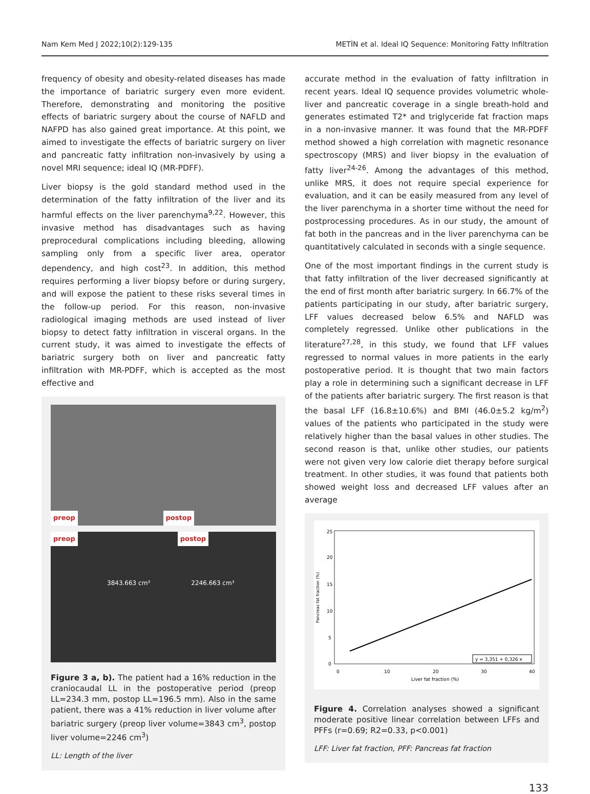Nam Kem Med J 2022;10(2):129-135 METİN et al. Ideal IQ Sequence: Monitoring Fatty Infiltration
frequency of obesity and obesity-related diseases has made the importance of bariatric surgery even more evident. Therefore, demonstrating and monitoring the positive effects of bariatric surgery about the course of NAFLD and NAFPD has also gained great importance. At this point, we aimed to investigate the effects of bariatric surgery on liver and pancreatic fatty infiltration non-invasively by using a novel MRI sequence; ideal IQ (MR-PDFF).
Liver biopsy is the gold standard method used in the determination of the fatty infiltration of the liver and its harmful effects on the liver parenchyma<sup>9,22</sup>. However, this invasive method has disadvantages such as having preprocedural complications including bleeding, allowing sampling only from a specific liver area, operator dependency, and high cost<sup>23</sup>. In addition, this method requires performing a liver biopsy before or during surgery, and will expose the patient to these risks several times in the follow-up period. For this reason, non-invasive radiological imaging methods are used instead of liver biopsy to detect fatty infiltration in visceral organs. In the current study, it was aimed to investigate the effects of bariatric surgery both on liver and pancreatic fatty infiltration with MR-PDFF, which is accepted as the most effective and
preop postop
23.43 cm
preop postop
3843.663 cm³ 2246.663 cm³
Figure 3 a, b). The patient had a 16% reduction in the craniocaudal LL in the postoperative period (preop LL=234.3 mm, postop LL=196.5 mm). Also in the same patient, there was a 41% reduction in liver volume after bariatric surgery (preop liver volume=3843 cm<sup>3</sup>, postop liver volume=2246 cm<sup>3</sup>)
LL: Length of the liver
accurate method in the evaluation of fatty infiltration in recent years. Ideal IQ sequence provides volumetric whole-liver and pancreatic coverage in a single breath-hold and generates estimated T2* and triglyceride fat fraction maps in a non-invasive manner. It was found that the MR-PDFF method showed a high correlation with magnetic resonance spectroscopy (MRS) and liver biopsy in the evaluation of fatty liver<sup>24-26</sup>. Among the advantages of this method, unlike MRS, it does not require special experience for evaluation, and it can be easily measured from any level of the liver parenchyma in a shorter time without the need for postprocessing procedures. As in our study, the amount of fat both in the pancreas and in the liver parenchyma can be quantitatively calculated in seconds with a single sequence.
One of the most important findings in the current study is that fatty infiltration of the liver decreased significantly at the end of first month after bariatric surgery. In 66.7% of the patients participating in our study, after bariatric surgery, LFF values decreased below 6.5% and NAFLD was completely regressed. Unlike other publications in the literature<sup>27,28</sup>, in this study, we found that LFF values regressed to normal values in more patients in the early postoperative period. It is thought that two main factors play a role in determining such a significant decrease in LFF of the patients after bariatric surgery. The first reason is that the basal LFF (16.8±10.6%) and BMI (46.0±5.2 kg/m<sup>2</sup>) values of the patients who participated in the study were relatively higher than the basal values in other studies. The second reason is that, unlike other studies, our patients were not given very low calorie diet therapy before surgical treatment. In other studies, it was found that patients both showed weight loss and decreased LFF values after an average
25
20
15
10
5
0
0
10
20
30
40
Liver fat fraction (%)
Pancreas fat fraction (%)
y = 3,351 + 0,326 x
Figure 4. Correlation analyses showed a significant moderate positive linear correlation between LFFs and PFFs (r=0.69; R2=0.33, p<0.001)
LFF: Liver fat fraction, PFF: Pancreas fat fraction
133